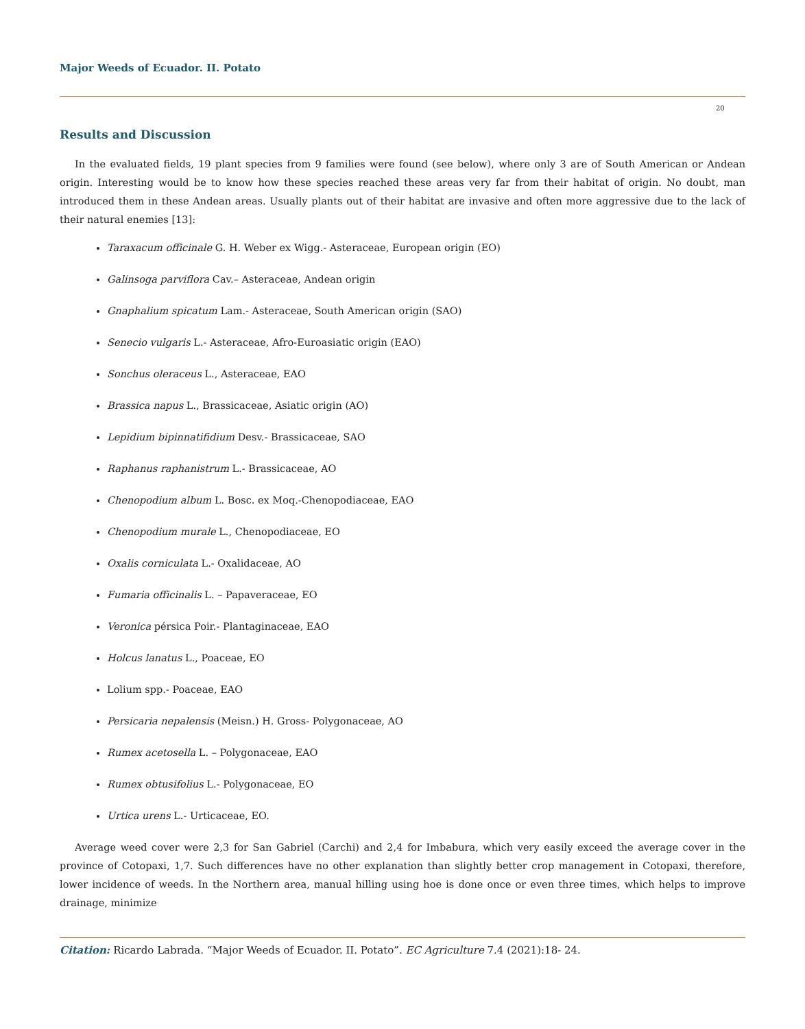Major Weeds of Ecuador. II. Potato
20
Results and Discussion
In the evaluated fields, 19 plant species from 9 families were found (see below), where only 3 are of South American or Andean origin. Interesting would be to know how these species reached these areas very far from their habitat of origin. No doubt, man introduced them in these Andean areas. Usually plants out of their habitat are invasive and often more aggressive due to the lack of their natural enemies [13]:
Taraxacum officinale G. H. Weber ex Wigg.- Asteraceae, European origin (EO)
Galinsoga parviflora Cav.– Asteraceae, Andean origin
Gnaphalium spicatum Lam.- Asteraceae, South American origin (SAO)
Senecio vulgaris L.- Asteraceae, Afro-Euroasiatic origin (EAO)
Sonchus oleraceus L., Asteraceae, EAO
Brassica napus L., Brassicaceae, Asiatic origin (AO)
Lepidium bipinnatifidium Desv.- Brassicaceae, SAO
Raphanus raphanistrum L.- Brassicaceae, AO
Chenopodium album L. Bosc. ex Moq.-Chenopodiaceae, EAO
Chenopodium murale L., Chenopodiaceae, EO
Oxalis corniculata L.- Oxalidaceae, AO
Fumaria officinalis L. – Papaveraceae, EO
Veronica pérsica Poir.- Plantaginaceae, EAO
Holcus lanatus L., Poaceae, EO
Lolium spp.- Poaceae, EAO
Persicaria nepalensis (Meisn.) H. Gross- Polygonaceae, AO
Rumex acetosella L. – Polygonaceae, EAO
Rumex obtusifolius L.- Polygonaceae, EO
Urtica urens L.- Urticaceae, EO.
Average weed cover were 2,3 for San Gabriel (Carchi) and 2,4 for Imbabura, which very easily exceed the average cover in the province of Cotopaxi, 1,7. Such differences have no other explanation than slightly better crop management in Cotopaxi, therefore, lower incidence of weeds. In the Northern area, manual hilling using hoe is done once or even three times, which helps to improve drainage, minimize
Citation: Ricardo Labrada. “Major Weeds of Ecuador. II. Potato”. EC Agriculture 7.4 (2021):18- 24.